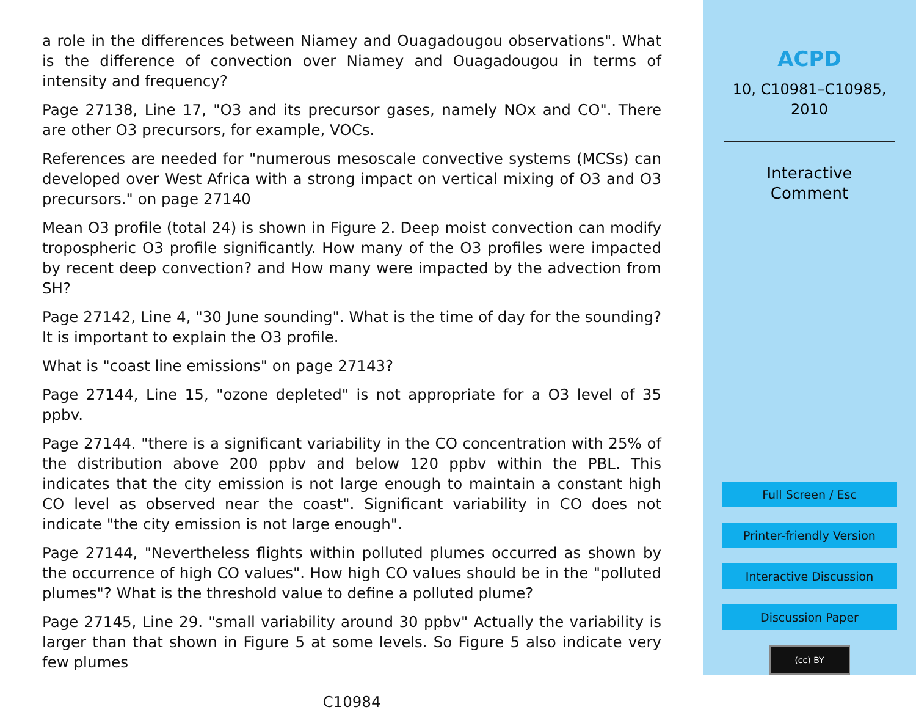a role in the differences between Niamey and Ouagadougou observations". What is the difference of convection over Niamey and Ouagadougou in terms of intensity and frequency?
Page 27138, Line 17, "O3 and its precursor gases, namely NOx and CO". There are other O3 precursors, for example, VOCs.
References are needed for "numerous mesoscale convective systems (MCSs) can developed over West Africa with a strong impact on vertical mixing of O3 and O3 precursors." on page 27140
Mean O3 profile (total 24) is shown in Figure 2. Deep moist convection can modify tropospheric O3 profile significantly. How many of the O3 profiles were impacted by recent deep convection? and How many were impacted by the advection from SH?
Page 27142, Line 4, "30 June sounding". What is the time of day for the sounding? It is important to explain the O3 profile.
What is "coast line emissions" on page 27143?
Page 27144, Line 15, "ozone depleted" is not appropriate for a O3 level of 35 ppbv.
Page 27144. "there is a significant variability in the CO concentration with 25% of the distribution above 200 ppbv and below 120 ppbv within the PBL. This indicates that the city emission is not large enough to maintain a constant high CO level as observed near the coast". Significant variability in CO does not indicate "the city emission is not large enough".
Page 27144, "Nevertheless flights within polluted plumes occurred as shown by the occurrence of high CO values". How high CO values should be in the "polluted plumes"? What is the threshold value to define a polluted plume?
Page 27145, Line 29. "small variability around 30 ppbv" Actually the variability is larger than that shown in Figure 5 at some levels. So Figure 5 also indicate very few plumes
C10984
ACPD
10, C10981–C10985,
2010
Interactive
Comment
Full Screen / Esc
Printer-friendly Version
Interactive Discussion
Discussion Paper
(cc) BY